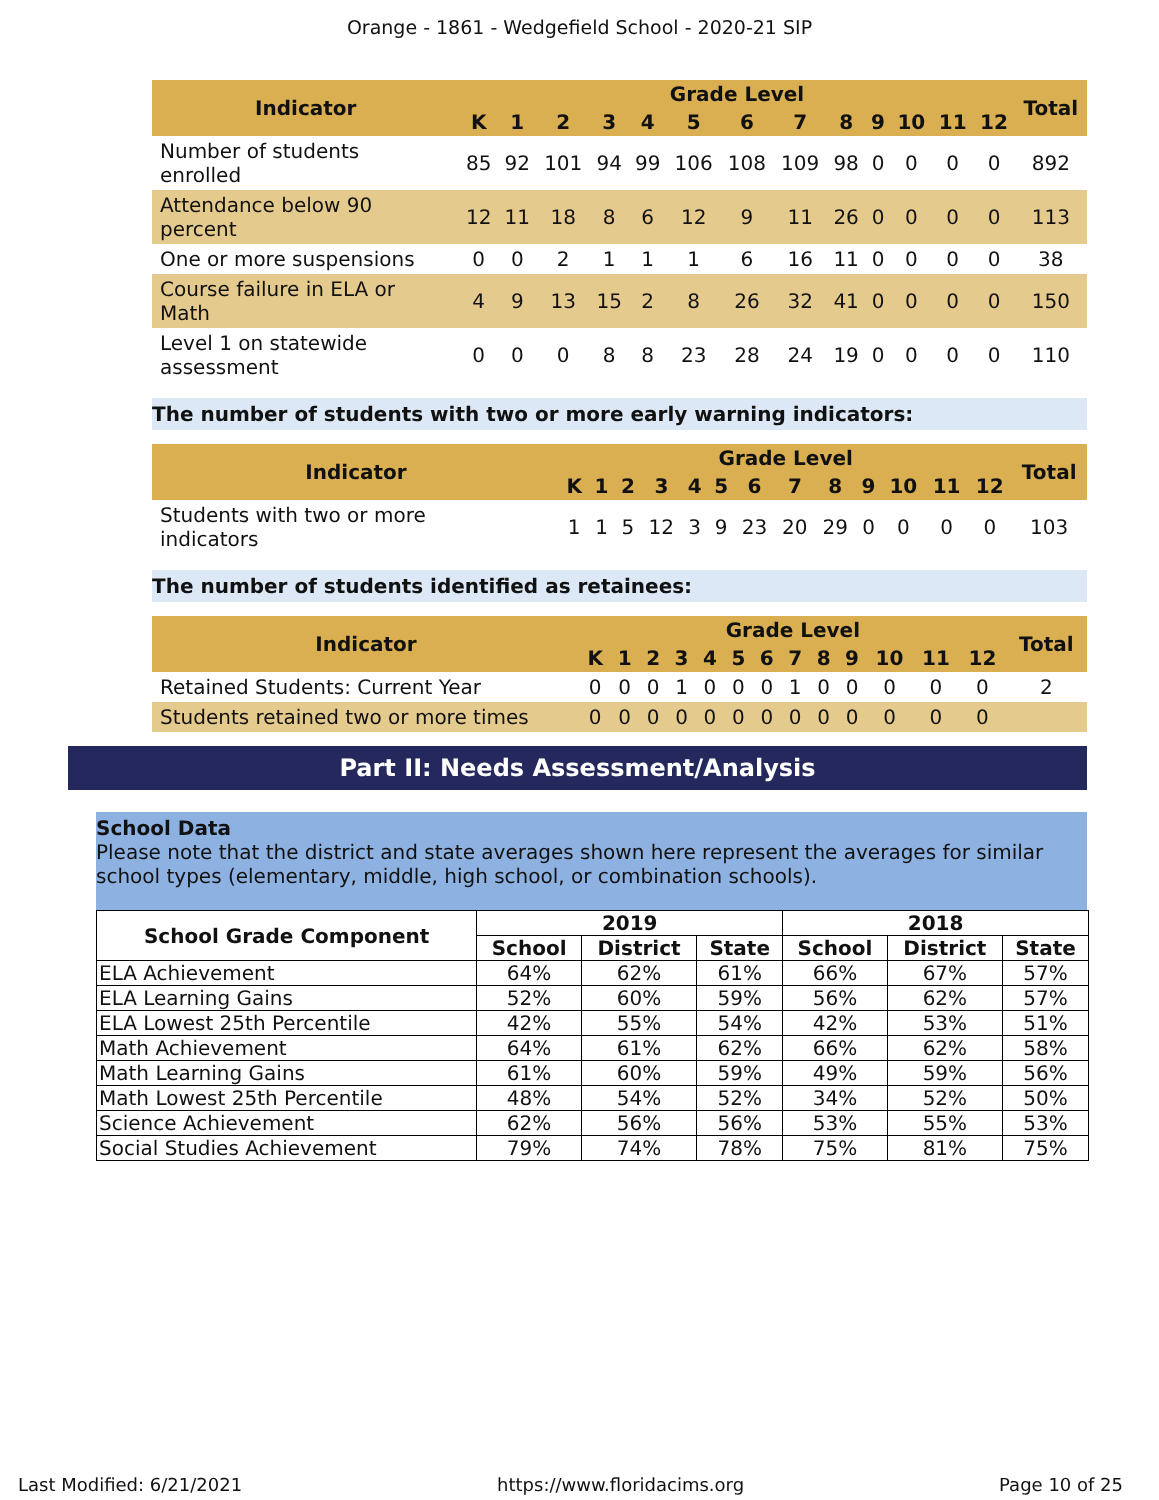Orange - 1861 - Wedgefield School - 2020-21 SIP
| Indicator | Grade Level | | | | | | | | | | | | | Total |
| --- | --- | --- | --- | --- | --- | --- | --- | --- | --- | --- | --- | --- | --- | --- |
| | K | 1 | 2 | 3 | 4 | 5 | 6 | 7 | 8 | 9 | 10 | 11 | 12 | |
| Number of students enrolled | 85 | 92 | 101 | 94 | 99 | 106 | 108 | 109 | 98 | 0 | 0 | 0 | 0 | 892 |
| Attendance below 90 percent | 12 | 11 | 18 | 8 | 6 | 12 | 9 | 11 | 26 | 0 | 0 | 0 | 0 | 113 |
| One or more suspensions | 0 | 0 | 2 | 1 | 1 | 1 | 6 | 16 | 11 | 0 | 0 | 0 | 0 | 38 |
| Course failure in ELA or Math | 4 | 9 | 13 | 15 | 2 | 8 | 26 | 32 | 41 | 0 | 0 | 0 | 0 | 150 |
| Level 1 on statewide assessment | 0 | 0 | 0 | 8 | 8 | 23 | 28 | 24 | 19 | 0 | 0 | 0 | 0 | 110 |
The number of students with two or more early warning indicators:
| Indicator | Grade Level | | | | | | | | | | | | | Total |
| --- | --- | --- | --- | --- | --- | --- | --- | --- | --- | --- | --- | --- | --- | --- |
| | K | 1 | 2 | 3 | 4 | 5 | 6 | 7 | 8 | 9 | 10 | 11 | 12 | |
| Students with two or more indicators | 1 | 1 | 5 | 12 | 3 | 9 | 23 | 20 | 29 | 0 | 0 | 0 | 0 | 103 |
The number of students identified as retainees:
| Indicator | Grade Level | | | | | | | | | | | | | Total |
| --- | --- | --- | --- | --- | --- | --- | --- | --- | --- | --- | --- | --- | --- | --- |
| | K | 1 | 2 | 3 | 4 | 5 | 6 | 7 | 8 | 9 | 10 | 11 | 12 | |
| Retained Students: Current Year | 0 | 0 | 0 | 1 | 0 | 0 | 0 | 1 | 0 | 0 | 0 | 0 | 0 | 2 |
| Students retained two or more times | 0 | 0 | 0 | 0 | 0 | 0 | 0 | 0 | 0 | 0 | 0 | 0 | 0 | |
Part II: Needs Assessment/Analysis
School Data
Please note that the district and state averages shown here represent the averages for similar school types (elementary, middle, high school, or combination schools).
| School Grade Component | 2019 | | | 2018 | | |
| --- | --- | --- | --- | --- | --- | --- |
| | School | District | State | School | District | State |
| ELA Achievement | 64% | 62% | 61% | 66% | 67% | 57% |
| ELA Learning Gains | 52% | 60% | 59% | 56% | 62% | 57% |
| ELA Lowest 25th Percentile | 42% | 55% | 54% | 42% | 53% | 51% |
| Math Achievement | 64% | 61% | 62% | 66% | 62% | 58% |
| Math Learning Gains | 61% | 60% | 59% | 49% | 59% | 56% |
| Math Lowest 25th Percentile | 48% | 54% | 52% | 34% | 52% | 50% |
| Science Achievement | 62% | 56% | 56% | 53% | 55% | 53% |
| Social Studies Achievement | 79% | 74% | 78% | 75% | 81% | 75% |
Last Modified: 6/21/2021 https://www.floridacims.org Page 10 of 25